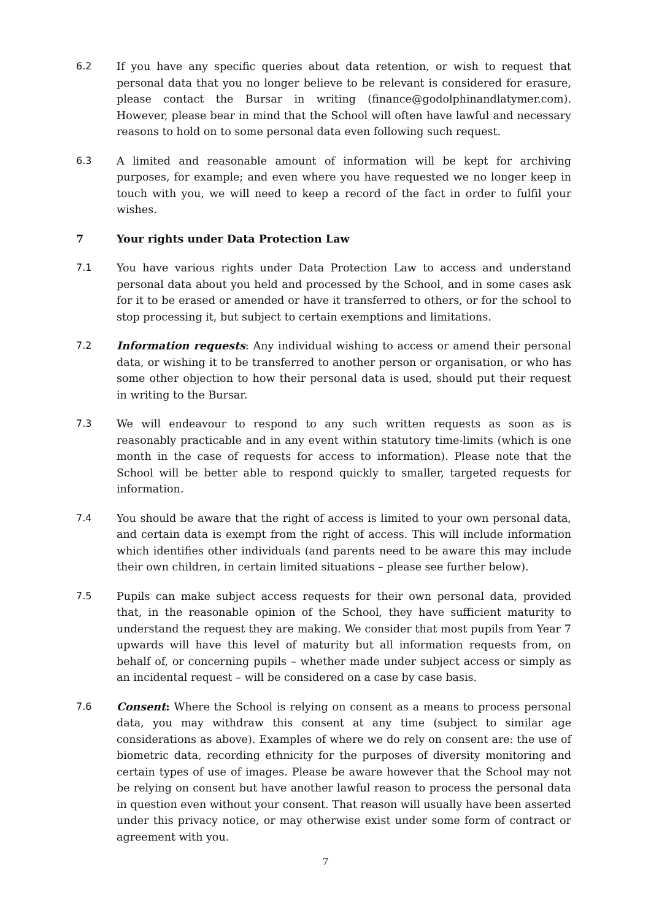6.2 If you have any specific queries about data retention, or wish to request that personal data that you no longer believe to be relevant is considered for erasure, please contact the Bursar in writing (finance@godolphinandlatymer.com). However, please bear in mind that the School will often have lawful and necessary reasons to hold on to some personal data even following such request.
6.3 A limited and reasonable amount of information will be kept for archiving purposes, for example; and even where you have requested we no longer keep in touch with you, we will need to keep a record of the fact in order to fulfil your wishes.
7 Your rights under Data Protection Law
7.1 You have various rights under Data Protection Law to access and understand personal data about you held and processed by the School, and in some cases ask for it to be erased or amended or have it transferred to others, or for the school to stop processing it, but subject to certain exemptions and limitations.
7.2 Information requests: Any individual wishing to access or amend their personal data, or wishing it to be transferred to another person or organisation, or who has some other objection to how their personal data is used, should put their request in writing to the Bursar.
7.3 We will endeavour to respond to any such written requests as soon as is reasonably practicable and in any event within statutory time-limits (which is one month in the case of requests for access to information). Please note that the School will be better able to respond quickly to smaller, targeted requests for information.
7.4 You should be aware that the right of access is limited to your own personal data, and certain data is exempt from the right of access. This will include information which identifies other individuals (and parents need to be aware this may include their own children, in certain limited situations – please see further below).
7.5 Pupils can make subject access requests for their own personal data, provided that, in the reasonable opinion of the School, they have sufficient maturity to understand the request they are making. We consider that most pupils from Year 7 upwards will have this level of maturity but all information requests from, on behalf of, or concerning pupils – whether made under subject access or simply as an incidental request – will be considered on a case by case basis.
7.6 Consent: Where the School is relying on consent as a means to process personal data, you may withdraw this consent at any time (subject to similar age considerations as above). Examples of where we do rely on consent are: the use of biometric data, recording ethnicity for the purposes of diversity monitoring and certain types of use of images. Please be aware however that the School may not be relying on consent but have another lawful reason to process the personal data in question even without your consent. That reason will usually have been asserted under this privacy notice, or may otherwise exist under some form of contract or agreement with you.
7